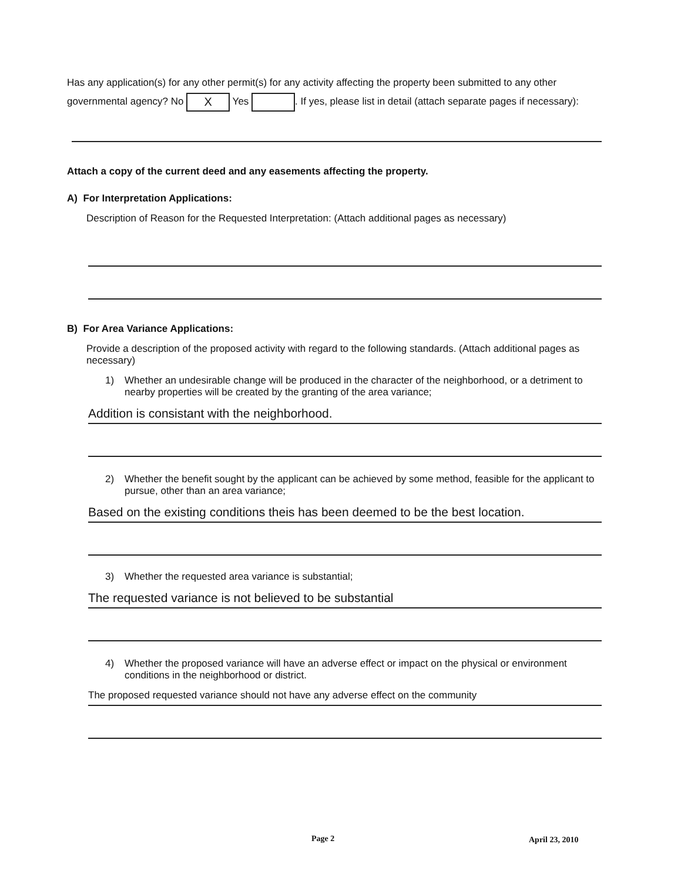Has any application(s) for any other permit(s) for any activity affecting the property been submitted to any other governmental agency? No X Yes . If yes, please list in detail (attach separate pages if necessary):
Attach a copy of the current deed and any easements affecting the property.
A) For Interpretation Applications:
Description of Reason for the Requested Interpretation: (Attach additional pages as necessary)
B) For Area Variance Applications:
Provide a description of the proposed activity with regard to the following standards. (Attach additional pages as necessary)
1) Whether an undesirable change will be produced in the character of the neighborhood, or a detriment to nearby properties will be created by the granting of the area variance;
Addition is consistant with the neighborhood.
2) Whether the benefit sought by the applicant can be achieved by some method, feasible for the applicant to pursue, other than an area variance;
Based on the existing conditions theis has been deemed to be the best location.
3) Whether the requested area variance is substantial;
The requested variance is not believed to be substantial
4) Whether the proposed variance will have an adverse effect or impact on the physical or environment conditions in the neighborhood or district.
The proposed requested variance should not have any adverse effect on the community
Page 2 April 23, 2010